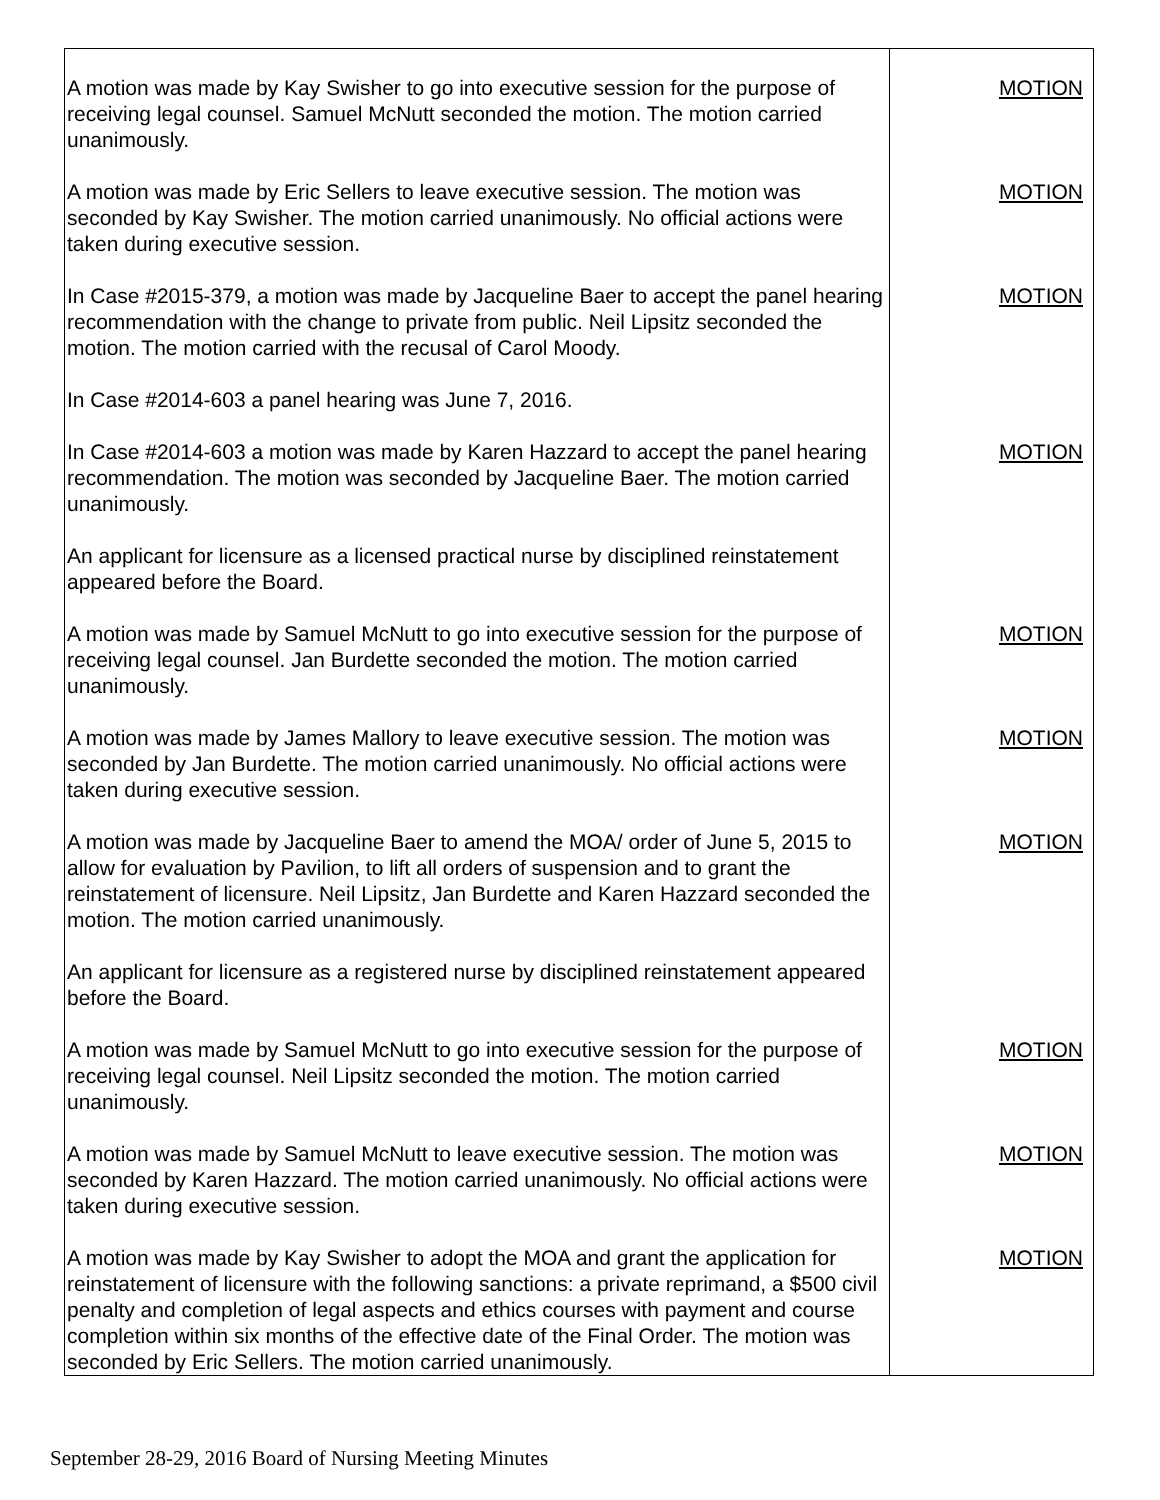| A motion was made by Kay Swisher to go into executive session for the purpose of receiving legal counsel. Samuel McNutt seconded the motion. The motion carried unanimously. | MOTION |
| A motion was made by Eric Sellers to leave executive session. The motion was seconded by Kay Swisher. The motion carried unanimously. No official actions were taken during executive session. | MOTION |
| In Case #2015-379, a motion was made by Jacqueline Baer to accept the panel hearing recommendation with the change to private from public. Neil Lipsitz seconded the motion. The motion carried with the recusal of Carol Moody. | MOTION |
| In Case #2014-603 a panel hearing was June 7, 2016. | |
| In Case #2014-603 a motion was made by Karen Hazzard to accept the panel hearing recommendation. The motion was seconded by Jacqueline Baer. The motion carried unanimously. | MOTION |
| An applicant for licensure as a licensed practical nurse by disciplined reinstatement appeared before the Board. | |
| A motion was made by Samuel McNutt to go into executive session for the purpose of receiving legal counsel. Jan Burdette seconded the motion. The motion carried unanimously. | MOTION |
| A motion was made by James Mallory to leave executive session. The motion was seconded by Jan Burdette. The motion carried unanimously. No official actions were taken during executive session. | MOTION |
| A motion was made by Jacqueline Baer to amend the MOA/ order of June 5, 2015 to allow for evaluation by Pavilion, to lift all orders of suspension and to grant the reinstatement of licensure. Neil Lipsitz, Jan Burdette and Karen Hazzard seconded the motion. The motion carried unanimously. | MOTION |
| An applicant for licensure as a registered nurse by disciplined reinstatement appeared before the Board. | |
| A motion was made by Samuel McNutt to go into executive session for the purpose of receiving legal counsel. Neil Lipsitz seconded the motion. The motion carried unanimously. | MOTION |
| A motion was made by Samuel McNutt to leave executive session. The motion was seconded by Karen Hazzard. The motion carried unanimously. No official actions were taken during executive session. | MOTION |
| A motion was made by Kay Swisher to adopt the MOA and grant the application for reinstatement of licensure with the following sanctions: a private reprimand, a $500 civil penalty and completion of legal aspects and ethics courses with payment and course completion within six months of the effective date of the Final Order. The motion was seconded by Eric Sellers. The motion carried unanimously. | MOTION |
September 28-29, 2016 Board of Nursing Meeting Minutes